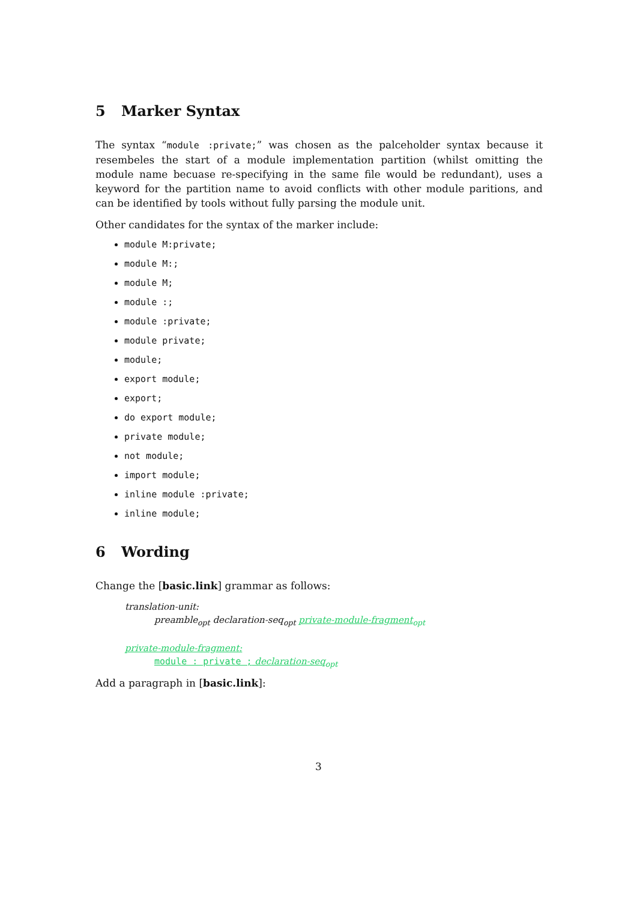5 Marker Syntax
The syntax “module :private;” was chosen as the palceholder syntax because it resembeles the start of a module implementation partition (whilst omitting the module name becuase re-specifying in the same file would be redundant), uses a keyword for the partition name to avoid conflicts with other module paritions, and can be identified by tools without fully parsing the module unit.
Other candidates for the syntax of the marker include:
module M:private;
module M:;
module M;
module :;
module :private;
module private;
module;
export module;
export;
do export module;
private module;
not module;
import module;
inline module :private;
inline module;
6 Wording
Change the [basic.link] grammar as follows:
translation-unit:
preamble<sub>opt</sub> declaration-seq<sub>opt</sub> private-module-fragment<sub>opt</sub>
private-module-fragment:
module : private ; declaration-seq<sub>opt</sub>
Add a paragraph in [basic.link]:
3